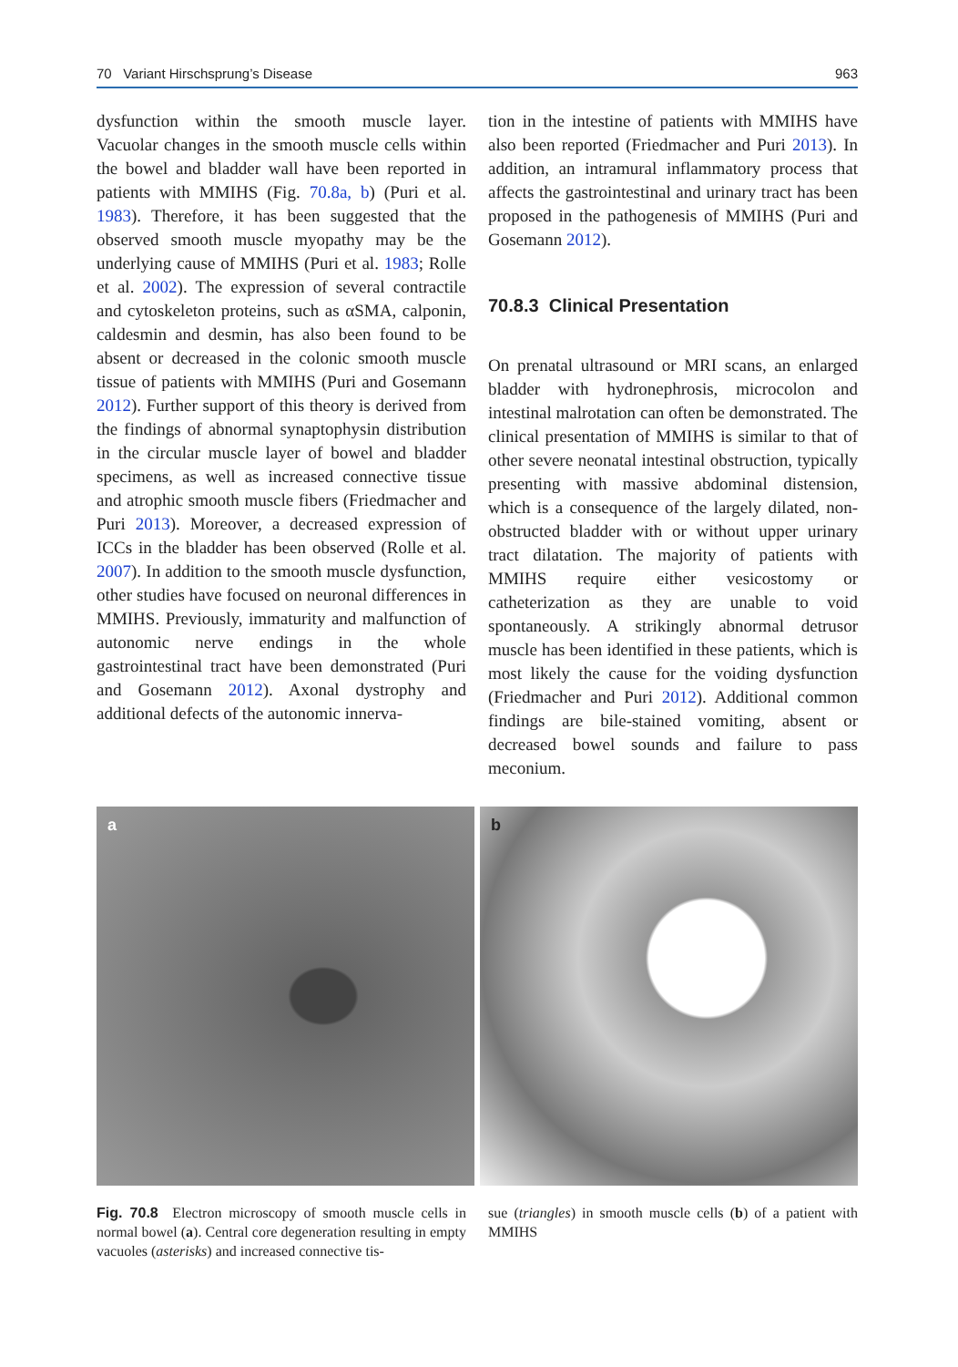70 Variant Hirschsprung’s Disease 963
dysfunction within the smooth muscle layer. Vacuolar changes in the smooth muscle cells within the bowel and bladder wall have been reported in patients with MMIHS (Fig. 70.8a, b) (Puri et al. 1983). Therefore, it has been suggested that the observed smooth muscle myopathy may be the underlying cause of MMIHS (Puri et al. 1983; Rolle et al. 2002). The expression of several contractile and cytoskeleton proteins, such as αSMA, calponin, caldesmin and desmin, has also been found to be absent or decreased in the colonic smooth muscle tissue of patients with MMIHS (Puri and Gosemann 2012). Further support of this theory is derived from the findings of abnormal synaptophysin distribution in the circular muscle layer of bowel and bladder specimens, as well as increased connective tissue and atrophic smooth muscle fibers (Friedmacher and Puri 2013). Moreover, a decreased expression of ICCs in the bladder has been observed (Rolle et al. 2007). In addition to the smooth muscle dysfunction, other studies have focused on neuronal differences in MMIHS. Previously, immaturity and malfunction of autonomic nerve endings in the whole gastrointestinal tract have been demonstrated (Puri and Gosemann 2012). Axonal dystrophy and additional defects of the autonomic innerva-
tion in the intestine of patients with MMIHS have also been reported (Friedmacher and Puri 2013). In addition, an intramural inflammatory process that affects the gastrointestinal and urinary tract has been proposed in the pathogenesis of MMIHS (Puri and Gosemann 2012).
70.8.3 Clinical Presentation
On prenatal ultrasound or MRI scans, an enlarged bladder with hydronephrosis, microcolon and intestinal malrotation can often be demonstrated. The clinical presentation of MMIHS is similar to that of other severe neonatal intestinal obstruction, typically presenting with massive abdominal distension, which is a consequence of the largely dilated, non-obstructed bladder with or without upper urinary tract dilatation. The majority of patients with MMIHS require either vesicostomy or catheterization as they are unable to void spontaneously. A strikingly abnormal detrusor muscle has been identified in these patients, which is most likely the cause for the voiding dysfunction (Friedmacher and Puri 2012). Additional common findings are bile-stained vomiting, absent or decreased bowel sounds and failure to pass meconium.
a
b
Fig. 70.8 Electron microscopy of smooth muscle cells in normal bowel (a). Central core degeneration resulting in empty vacuoles (asterisks) and increased connective tis-
sue (triangles) in smooth muscle cells (b) of a patient with MMIHS